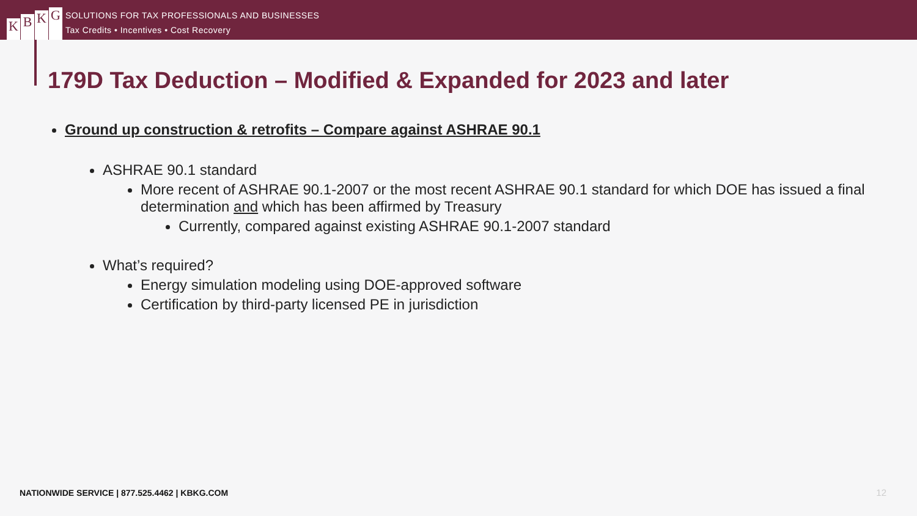KBKG
SOLUTIONS FOR TAX PROFESSIONALS AND BUSINESSES
Tax Credits • Incentives • Cost Recovery
179D Tax Deduction – Modified & Expanded for 2023 and later
Ground up construction & retrofits – Compare against ASHRAE 90.1
ASHRAE 90.1 standard
More recent of ASHRAE 90.1-2007 or the most recent ASHRAE 90.1 standard for which DOE has issued a final determination and which has been affirmed by Treasury
Currently, compared against existing ASHRAE 90.1-2007 standard
What’s required?
Energy simulation modeling using DOE-approved software
Certification by third-party licensed PE in jurisdiction
NATIONWIDE SERVICE | 877.525.4462 | KBKG.COM
12